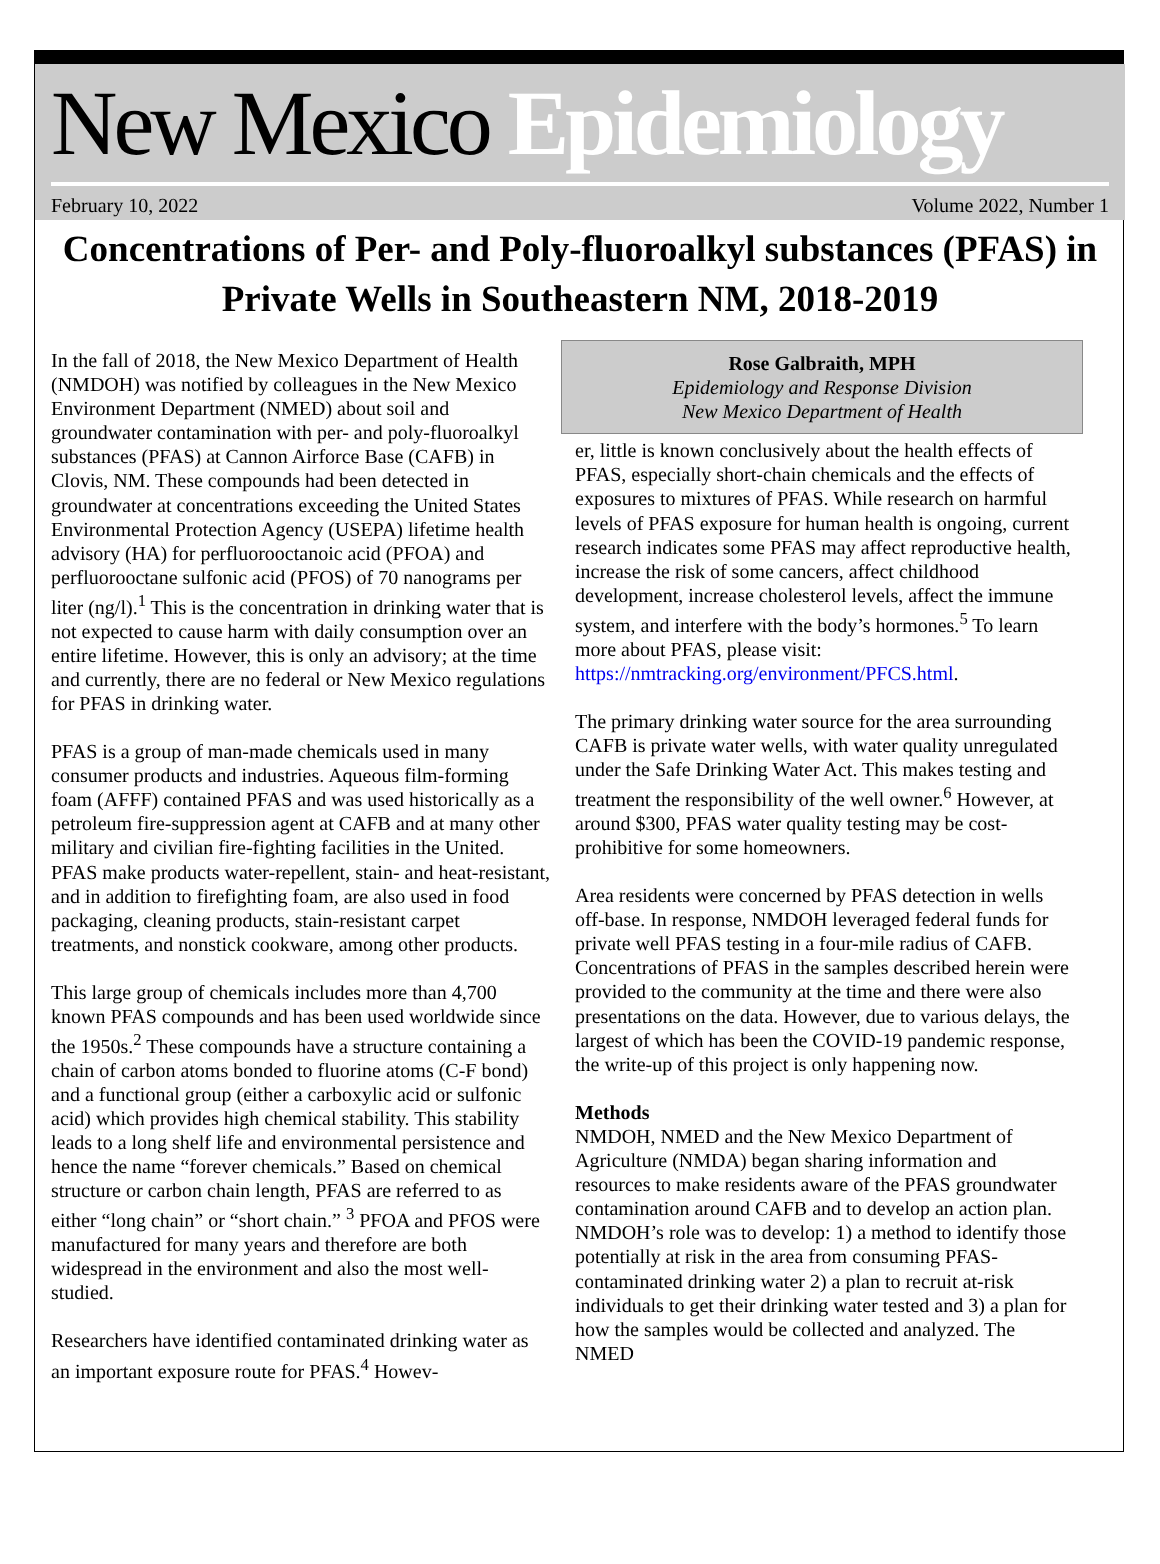New Mexico Epidemiology
February 10, 2022 Volume 2022, Number 1
Concentrations of Per- and Poly-fluoroalkyl substances (PFAS) in Private Wells in Southeastern NM, 2018-2019
In the fall of 2018, the New Mexico Department of Health (NMDOH) was notified by colleagues in the New Mexico Environment Department (NMED) about soil and groundwater contamination with per- and poly-fluoroalkyl substances (PFAS) at Cannon Airforce Base (CAFB) in Clovis, NM. These compounds had been detected in groundwater at concentrations exceeding the United States Environmental Protection Agency (USEPA) lifetime health advisory (HA) for perfluorooctanoic acid (PFOA) and perfluorooctane sulfonic acid (PFOS) of 70 nanograms per liter (ng/l).<sup>1</sup> This is the concentration in drinking water that is not expected to cause harm with daily consumption over an entire lifetime. However, this is only an advisory; at the time and currently, there are no federal or New Mexico regulations for PFAS in drinking water.
PFAS is a group of man-made chemicals used in many consumer products and industries. Aqueous film-forming foam (AFFF) contained PFAS and was used historically as a petroleum fire-suppression agent at CAFB and at many other military and civilian fire-fighting facilities in the United. PFAS make products water-repellent, stain- and heat-resistant, and in addition to firefighting foam, are also used in food packaging, cleaning products, stain-resistant carpet treatments, and nonstick cookware, among other products.
This large group of chemicals includes more than 4,700 known PFAS compounds and has been used worldwide since the 1950s.<sup>2</sup> These compounds have a structure containing a chain of carbon atoms bonded to fluorine atoms (C-F bond) and a functional group (either a carboxylic acid or sulfonic acid) which provides high chemical stability. This stability leads to a long shelf life and environmental persistence and hence the name “forever chemicals.” Based on chemical structure or carbon chain length, PFAS are referred to as either “long chain” or “short chain.” <sup>3</sup> PFOA and PFOS were manufactured for many years and therefore are both widespread in the environment and also the most well-studied.
Researchers have identified contaminated drinking water as an important exposure route for PFAS.<sup>4</sup> Howev-
Rose Galbraith, MPH
Epidemiology and Response Division
New Mexico Department of Health
er, little is known conclusively about the health effects of PFAS, especially short-chain chemicals and the effects of exposures to mixtures of PFAS. While research on harmful levels of PFAS exposure for human health is ongoing, current research indicates some PFAS may affect reproductive health, increase the risk of some cancers, affect childhood development, increase cholesterol levels, affect the immune system, and interfere with the body’s hormones.<sup>5</sup> To learn more about PFAS, please visit: https://nmtracking.org/environment/PFCS.html.
The primary drinking water source for the area surrounding CAFB is private water wells, with water quality unregulated under the Safe Drinking Water Act. This makes testing and treatment the responsibility of the well owner.<sup>6</sup> However, at around $300, PFAS water quality testing may be cost-prohibitive for some homeowners.
Area residents were concerned by PFAS detection in wells off-base. In response, NMDOH leveraged federal funds for private well PFAS testing in a four-mile radius of CAFB. Concentrations of PFAS in the samples described herein were provided to the community at the time and there were also presentations on the data. However, due to various delays, the largest of which has been the COVID-19 pandemic response, the write-up of this project is only happening now.
Methods
NMDOH, NMED and the New Mexico Department of Agriculture (NMDA) began sharing information and resources to make residents aware of the PFAS groundwater contamination around CAFB and to develop an action plan. NMDOH’s role was to develop: 1) a method to identify those potentially at risk in the area from consuming PFAS-contaminated drinking water 2) a plan to recruit at-risk individuals to get their drinking water tested and 3) a plan for how the samples would be collected and analyzed. The NMED